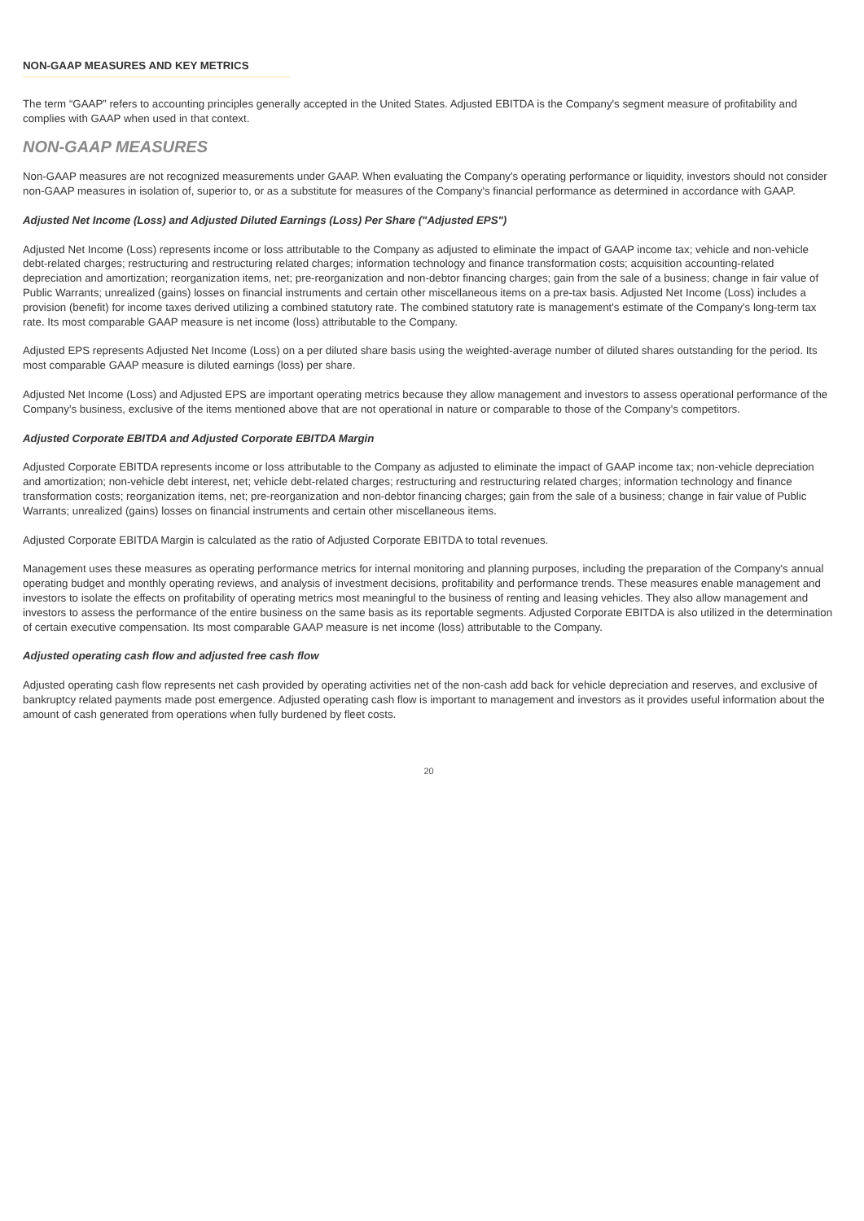NON-GAAP MEASURES AND KEY METRICS
The term “GAAP” refers to accounting principles generally accepted in the United States. Adjusted EBITDA is the Company's segment measure of profitability and complies with GAAP when used in that context.
NON-GAAP MEASURES
Non-GAAP measures are not recognized measurements under GAAP. When evaluating the Company's operating performance or liquidity, investors should not consider non-GAAP measures in isolation of, superior to, or as a substitute for measures of the Company's financial performance as determined in accordance with GAAP.
Adjusted Net Income (Loss) and Adjusted Diluted Earnings (Loss) Per Share ("Adjusted EPS")
Adjusted Net Income (Loss) represents income or loss attributable to the Company as adjusted to eliminate the impact of GAAP income tax; vehicle and non-vehicle debt-related charges; restructuring and restructuring related charges; information technology and finance transformation costs; acquisition accounting-related depreciation and amortization; reorganization items, net; pre-reorganization and non-debtor financing charges; gain from the sale of a business; change in fair value of Public Warrants; unrealized (gains) losses on financial instruments and certain other miscellaneous items on a pre-tax basis. Adjusted Net Income (Loss) includes a provision (benefit) for income taxes derived utilizing a combined statutory rate. The combined statutory rate is management's estimate of the Company's long-term tax rate. Its most comparable GAAP measure is net income (loss) attributable to the Company.
Adjusted EPS represents Adjusted Net Income (Loss) on a per diluted share basis using the weighted-average number of diluted shares outstanding for the period. Its most comparable GAAP measure is diluted earnings (loss) per share.
Adjusted Net Income (Loss) and Adjusted EPS are important operating metrics because they allow management and investors to assess operational performance of the Company's business, exclusive of the items mentioned above that are not operational in nature or comparable to those of the Company's competitors.
Adjusted Corporate EBITDA and Adjusted Corporate EBITDA Margin
Adjusted Corporate EBITDA represents income or loss attributable to the Company as adjusted to eliminate the impact of GAAP income tax; non-vehicle depreciation and amortization; non-vehicle debt interest, net; vehicle debt-related charges; restructuring and restructuring related charges; information technology and finance transformation costs; reorganization items, net; pre-reorganization and non-debtor financing charges; gain from the sale of a business; change in fair value of Public Warrants; unrealized (gains) losses on financial instruments and certain other miscellaneous items.
Adjusted Corporate EBITDA Margin is calculated as the ratio of Adjusted Corporate EBITDA to total revenues.
Management uses these measures as operating performance metrics for internal monitoring and planning purposes, including the preparation of the Company's annual operating budget and monthly operating reviews, and analysis of investment decisions, profitability and performance trends. These measures enable management and investors to isolate the effects on profitability of operating metrics most meaningful to the business of renting and leasing vehicles. They also allow management and investors to assess the performance of the entire business on the same basis as its reportable segments. Adjusted Corporate EBITDA is also utilized in the determination of certain executive compensation. Its most comparable GAAP measure is net income (loss) attributable to the Company.
Adjusted operating cash flow and adjusted free cash flow
Adjusted operating cash flow represents net cash provided by operating activities net of the non-cash add back for vehicle depreciation and reserves, and exclusive of bankruptcy related payments made post emergence. Adjusted operating cash flow is important to management and investors as it provides useful information about the amount of cash generated from operations when fully burdened by fleet costs.
20